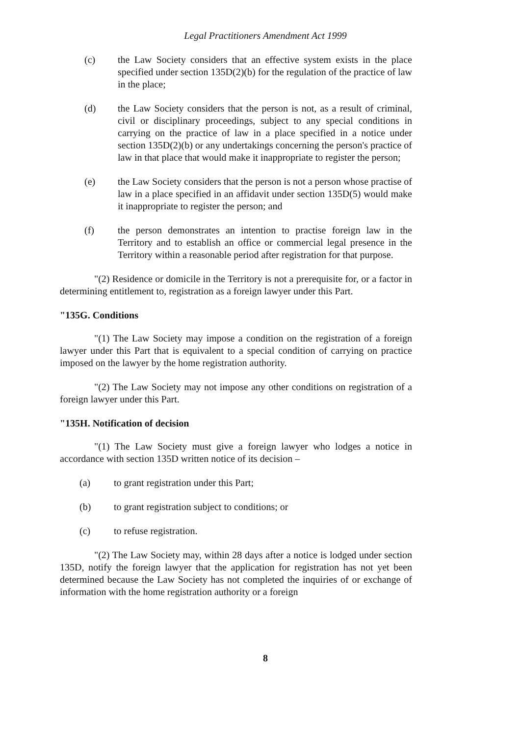Legal Practitioners Amendment Act 1999
(c) the Law Society considers that an effective system exists in the place specified under section 135D(2)(b) for the regulation of the practice of law in the place;
(d) the Law Society considers that the person is not, as a result of criminal, civil or disciplinary proceedings, subject to any special conditions in carrying on the practice of law in a place specified in a notice under section 135D(2)(b) or any undertakings concerning the person's practice of law in that place that would make it inappropriate to register the person;
(e) the Law Society considers that the person is not a person whose practise of law in a place specified in an affidavit under section 135D(5) would make it inappropriate to register the person; and
(f) the person demonstrates an intention to practise foreign law in the Territory and to establish an office or commercial legal presence in the Territory within a reasonable period after registration for that purpose.
"(2) Residence or domicile in the Territory is not a prerequisite for, or a factor in determining entitlement to, registration as a foreign lawyer under this Part.
"135G. Conditions
"(1) The Law Society may impose a condition on the registration of a foreign lawyer under this Part that is equivalent to a special condition of carrying on practice imposed on the lawyer by the home registration authority.
"(2) The Law Society may not impose any other conditions on registration of a foreign lawyer under this Part.
"135H. Notification of decision
"(1) The Law Society must give a foreign lawyer who lodges a notice in accordance with section 135D written notice of its decision –
(a) to grant registration under this Part;
(b) to grant registration subject to conditions; or
(c) to refuse registration.
"(2) The Law Society may, within 28 days after a notice is lodged under section 135D, notify the foreign lawyer that the application for registration has not yet been determined because the Law Society has not completed the inquiries of or exchange of information with the home registration authority or a foreign
8